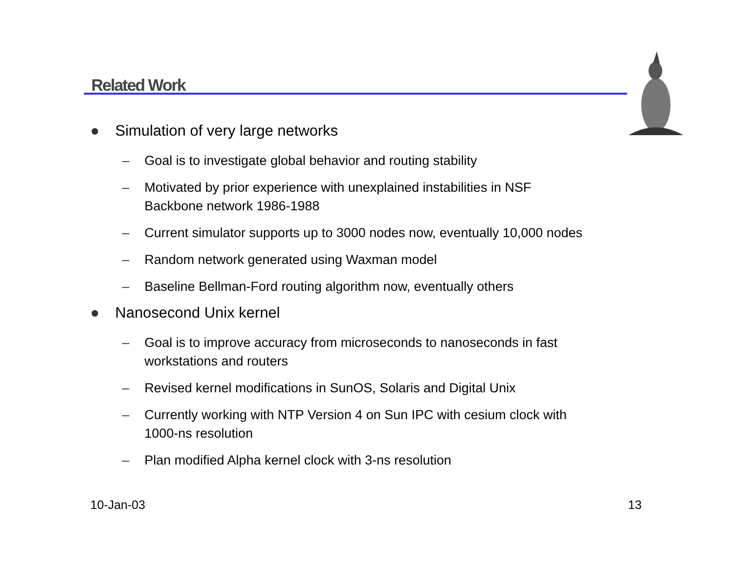Related Work
● Simulation of very large networks
– Goal is to investigate global behavior and routing stability
– Motivated by prior experience with unexplained instabilities in NSF
Backbone network 1986-1988
– Current simulator supports up to 3000 nodes now, eventually 10,000 nodes
– Random network generated using Waxman model
– Baseline Bellman-Ford routing algorithm now, eventually others
● Nanosecond Unix kernel
– Goal is to improve accuracy from microseconds to nanoseconds in fast
workstations and routers
– Revised kernel modifications in SunOS, Solaris and Digital Unix
– Currently working with NTP Version 4 on Sun IPC with cesium clock with
1000-ns resolution
– Plan modified Alpha kernel clock with 3-ns resolution
10-Jan-03 13